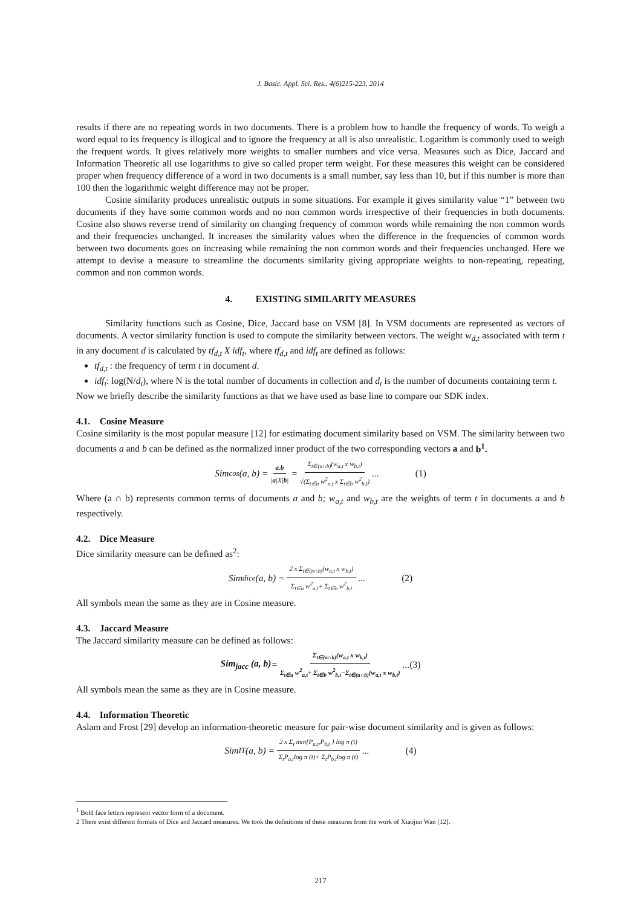J. Basic. Appl. Sci. Res., 4(6)215-223, 2014
results if there are no repeating words in two documents. There is a problem how to handle the frequency of words. To weigh a word equal to its frequency is illogical and to ignore the frequency at all is also unrealistic. Logarithm is commonly used to weigh the frequent words. It gives relatively more weights to smaller numbers and vice versa. Measures such as Dice, Jaccard and Information Theoretic all use logarithms to give so called proper term weight. For these measures this weight can be considered proper when frequency difference of a word in two documents is a small number, say less than 10, but if this number is more than 100 then the logarithmic weight difference may not be proper.
Cosine similarity produces unrealistic outputs in some situations. For example it gives similarity value “1” between two documents if they have some common words and no non common words irrespective of their frequencies in both documents. Cosine also shows reverse trend of similarity on changing frequency of common words while remaining the non common words and their frequencies unchanged. It increases the similarity values when the difference in the frequencies of common words between two documents goes on increasing while remaining the non common words and their frequencies unchanged. Here we attempt to devise a measure to streamline the documents similarity giving appropriate weights to non-repeating, repeating, common and non common words.
4. EXISTING SIMILARITY MEASURES
Similarity functions such as Cosine, Dice, Jaccard base on VSM [8]. In VSM documents are represented as vectors of documents. A vector similarity function is used to compute the similarity between vectors. The weight w<sub>d,t</sub> associated with term t in any document d is calculated by tf<sub>d,t</sub> X idf<sub>t</sub>, where tf<sub>d,t</sub> and idf<sub>t</sub> are defined as follows:
tf<sub>d,t</sub> : the frequency of term t in document d.
idf<sub>t</sub>: log(N/d<sub>t</sub>), where N is the total number of documents in collection and d<sub>t</sub> is the number of documents containing term t.
Now we briefly describe the similarity functions as that we have used as base line to compare our SDK index.
4.1. Cosine Measure
Cosine similarity is the most popular measure [12] for estimating document similarity based on VSM. The similarity between two documents a and b can be defined as the normalized inner product of the two corresponding vectors a and b<sup>1</sup>.
Sim<sub>cos</sub> (a, b) = a.b |a|X|b| = Σ<sub>t∈(a∩b)</sub>(w<sub>a,t</sub> x w<sub>b,t</sub>) √(Σ<sub>t∈a</sub> w<sup>2</sup><sub>a,t</sub> x Σ<sub>t∈b</sub> w<sup>2</sup><sub>b,t</sub>) ... (1)
Where (a ∩ b) represents common terms of documents a and b; w<sub>a,t</sub> and w<sub>b,t</sub> are the weights of term t in documents a and b respectively.
4.2. Dice Measure
Dice similarity measure can be defined as<sup>2</sup>:
Sim<sub>dice</sub> (a, b) = 2 x Σ<sub>t∈(a∩b)</sub>(w<sub>a,t</sub> x w<sub>b,t</sub>) Σ<sub>t∈a</sub> w<sup>2</sup><sub>a,t</sub>+ Σ<sub>t∈b</sub> w<sup>2</sup><sub>b,t</sub> ... (2)
All symbols mean the same as they are in Cosine measure.
4.3. Jaccard Measure
The Jaccard similarity measure can be defined as follows:
Sim<sub>jacc</sub> (a, b) = Σ<sub>t∈(a∩b)</sub>(w<sub>a,t</sub> x w<sub>b,t</sub>) Σ<sub>t∈a</sub> w<sup>2</sup><sub>a,t</sub>+ Σ<sub>t∈b</sub> w<sup>2</sup><sub>b,t</sub>−Σ<sub>t∈(a∩b)</sub>(w<sub>a,t</sub> x w<sub>b,t</sub>) ... (3)
All symbols mean the same as they are in Cosine measure.
4.4. Information Theoretic
Aslam and Frost [29] develop an information-theoretic measure for pair-wise document similarity and is given as follows:
Sim<sub>IT</sub> (a, b) = 2 x Σ<sub>t</sub> min{P<sub>a,t</sub>,P<sub>b,t</sub> } log π (t) Σ<sub>t</sub>P<sub>a,t</sub>log π (t)+ Σ<sub>t</sub>P<sub>b,t</sub>log π (t) ... (4)
<sup>1</sup> Bold face letters represent vector form of a document.
2 There exist different formats of Dice and Jaccard measures. We took the definitions of these measures from the work of Xiaojun Wan [12].
217